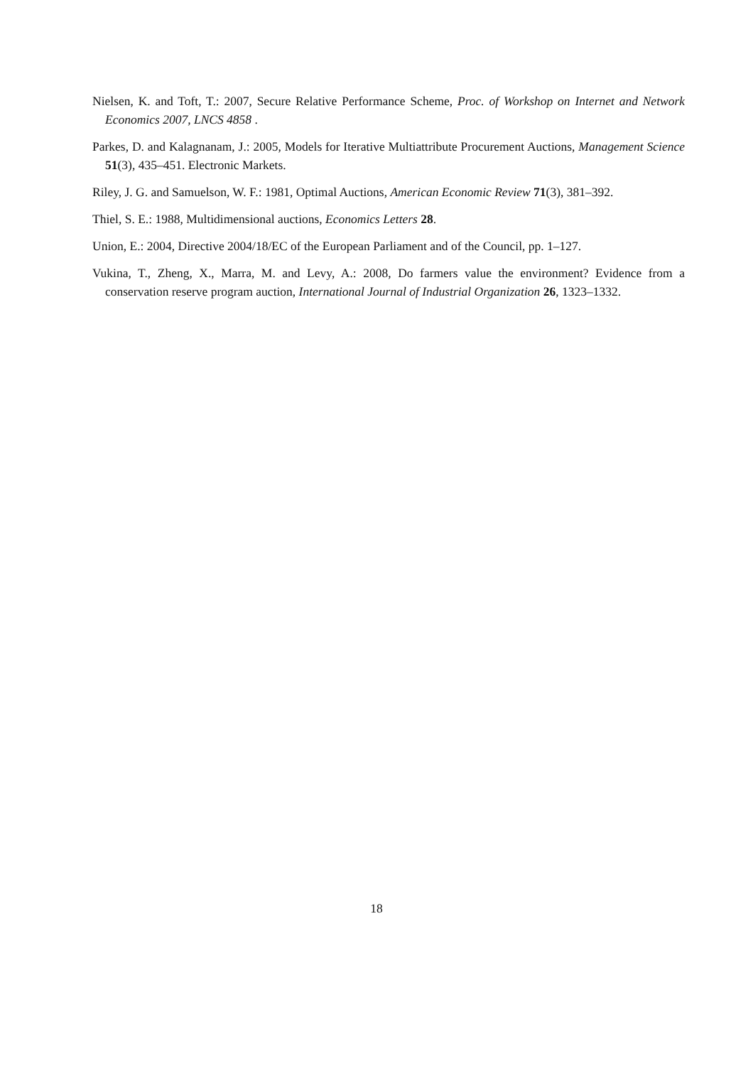Nielsen, K. and Toft, T.: 2007, Secure Relative Performance Scheme, Proc. of Workshop on Internet and Network Economics 2007, LNCS 4858 .
Parkes, D. and Kalagnanam, J.: 2005, Models for Iterative Multiattribute Procurement Auctions, Management Science 51(3), 435–451. Electronic Markets.
Riley, J. G. and Samuelson, W. F.: 1981, Optimal Auctions, American Economic Review 71(3), 381–392.
Thiel, S. E.: 1988, Multidimensional auctions, Economics Letters 28.
Union, E.: 2004, Directive 2004/18/EC of the European Parliament and of the Council, pp. 1–127.
Vukina, T., Zheng, X., Marra, M. and Levy, A.: 2008, Do farmers value the environment? Evidence from a conservation reserve program auction, International Journal of Industrial Organization 26, 1323–1332.
18